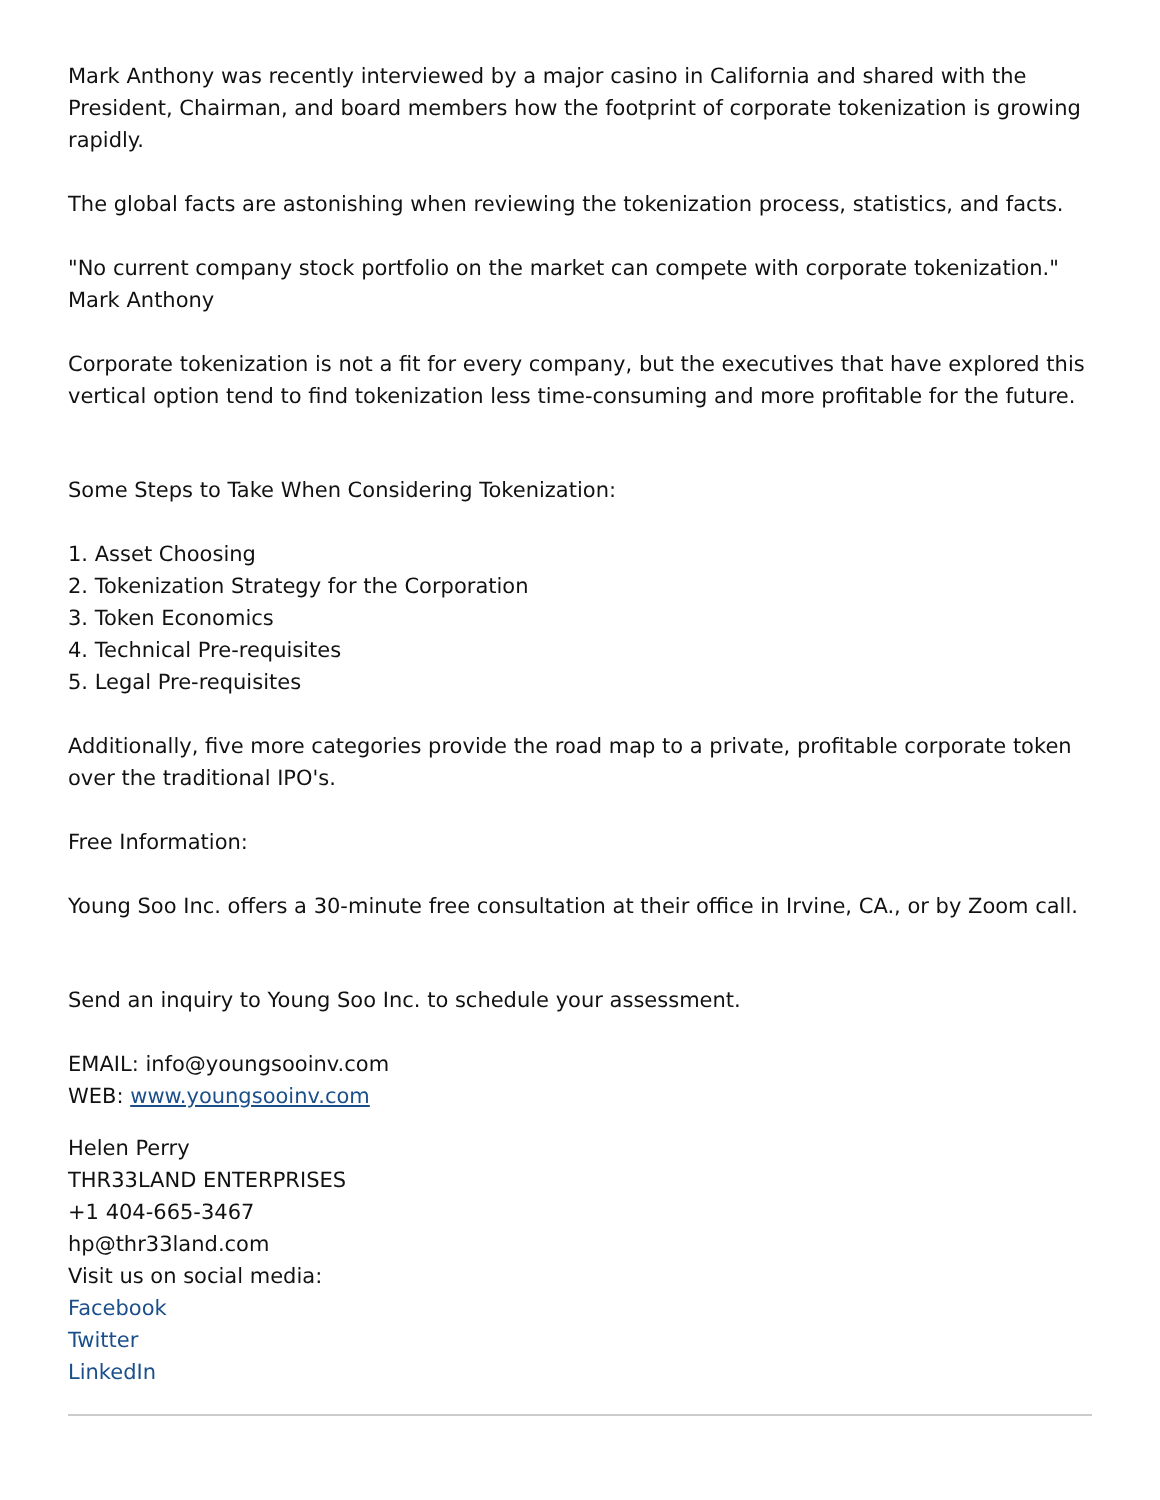Mark Anthony was recently interviewed by a major casino in California and shared with the President, Chairman, and board members how the footprint of corporate tokenization is growing rapidly.
The global facts are astonishing when reviewing the tokenization process, statistics, and facts.
"No current company stock portfolio on the market can compete with corporate tokenization."
Mark Anthony
Corporate tokenization is not a fit for every company, but the executives that have explored this vertical option tend to find tokenization less time-consuming and more profitable for the future.
Some Steps to Take When Considering Tokenization:
1. Asset Choosing
2. Tokenization Strategy for the Corporation
3. Token Economics
4. Technical Pre-requisites
5. Legal Pre-requisites
Additionally, five more categories provide the road map to a private, profitable corporate token over the traditional IPO's.
Free Information:
Young Soo Inc. offers a 30-minute free consultation at their office in Irvine, CA., or by Zoom call.
Send an inquiry to Young Soo Inc. to schedule your assessment.
EMAIL: info@youngsooinv.com
WEB: www.youngsooinv.com
Helen Perry
THR33LAND ENTERPRISES
+1 404-665-3467
hp@thr33land.com
Visit us on social media:
Facebook
Twitter
LinkedIn